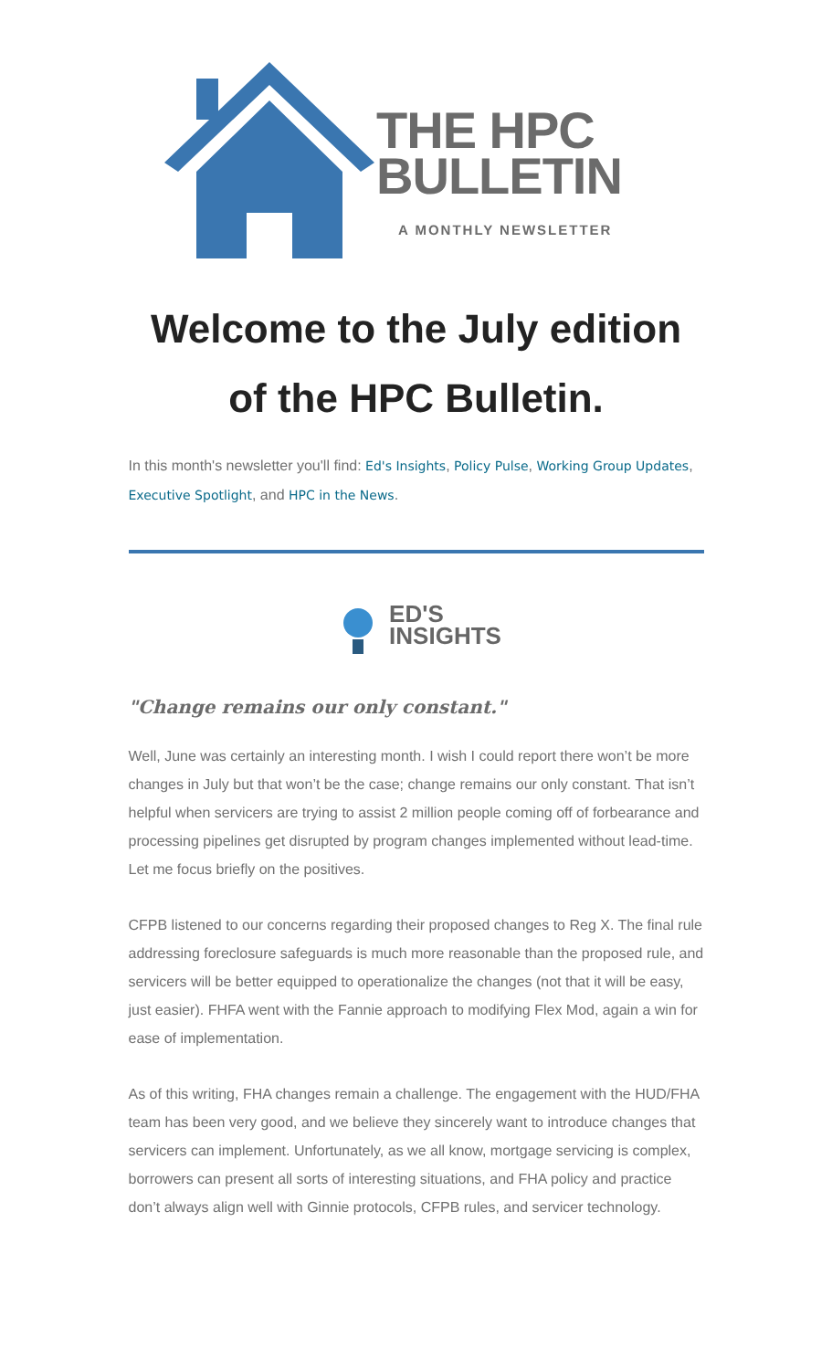THE HPC
BULLETIN
A MONTHLY NEWSLETTER
Welcome to the July edition of the HPC Bulletin.
In this month's newsletter you'll find: Ed's Insights, Policy Pulse, Working Group Updates, Executive Spotlight, and HPC in the News.
ED'S
INSIGHTS
"Change remains our only constant."
Well, June was certainly an interesting month. I wish I could report there won’t be more changes in July but that won’t be the case; change remains our only constant. That isn’t helpful when servicers are trying to assist 2 million people coming off of forbearance and processing pipelines get disrupted by program changes implemented without lead-time. Let me focus briefly on the positives.
CFPB listened to our concerns regarding their proposed changes to Reg X. The final rule addressing foreclosure safeguards is much more reasonable than the proposed rule, and servicers will be better equipped to operationalize the changes (not that it will be easy, just easier). FHFA went with the Fannie approach to modifying Flex Mod, again a win for ease of implementation.
As of this writing, FHA changes remain a challenge. The engagement with the HUD/FHA team has been very good, and we believe they sincerely want to introduce changes that servicers can implement. Unfortunately, as we all know, mortgage servicing is complex, borrowers can present all sorts of interesting situations, and FHA policy and practice don’t always align well with Ginnie protocols, CFPB rules, and servicer technology.